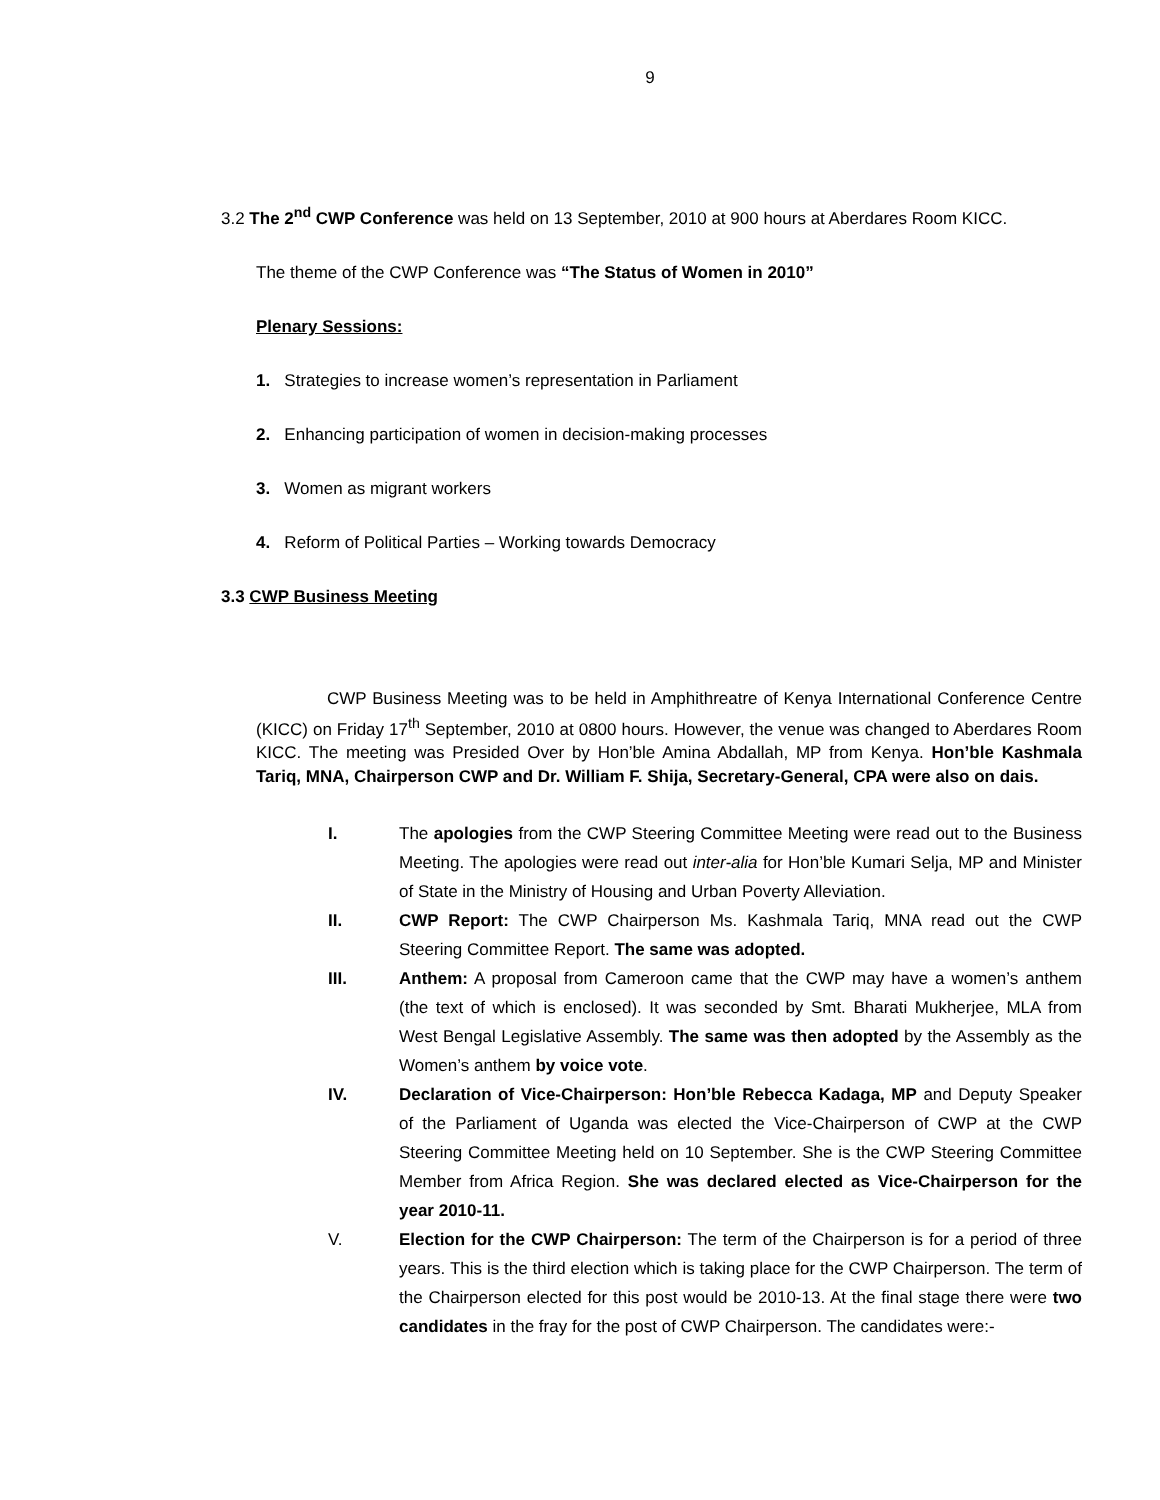9
3.2 The 2<sup>nd</sup> CWP Conference was held on 13 September, 2010 at 900 hours at Aberdares Room KICC.
The theme of the CWP Conference was “The Status of Women in 2010”
Plenary Sessions:
1. Strategies to increase women’s representation in Parliament
2. Enhancing participation of women in decision-making processes
3. Women as migrant workers
4. Reform of Political Parties – Working towards Democracy
3.3 CWP Business Meeting
CWP Business Meeting was to be held in Amphithreatre of Kenya International Conference Centre (KICC) on Friday 17<sup>th</sup> September, 2010 at 0800 hours. However, the venue was changed to Aberdares Room KICC. The meeting was Presided Over by Hon’ble Amina Abdallah, MP from Kenya. Hon’ble Kashmala Tariq, MNA, Chairperson CWP and Dr. William F. Shija, Secretary-General, CPA were also on dais.
I. The apologies from the CWP Steering Committee Meeting were read out to the Business Meeting. The apologies were read out inter-alia for Hon’ble Kumari Selja, MP and Minister of State in the Ministry of Housing and Urban Poverty Alleviation.
II. CWP Report: The CWP Chairperson Ms. Kashmala Tariq, MNA read out the CWP Steering Committee Report. The same was adopted.
III. Anthem: A proposal from Cameroon came that the CWP may have a women’s anthem (the text of which is enclosed). It was seconded by Smt. Bharati Mukherjee, MLA from West Bengal Legislative Assembly. The same was then adopted by the Assembly as the Women’s anthem by voice vote.
IV. Declaration of Vice-Chairperson: Hon’ble Rebecca Kadaga, MP and Deputy Speaker of the Parliament of Uganda was elected the Vice-Chairperson of CWP at the CWP Steering Committee Meeting held on 10 September. She is the CWP Steering Committee Member from Africa Region. She was declared elected as Vice-Chairperson for the year 2010-11.
V. Election for the CWP Chairperson: The term of the Chairperson is for a period of three years. This is the third election which is taking place for the CWP Chairperson. The term of the Chairperson elected for this post would be 2010-13. At the final stage there were two candidates in the fray for the post of CWP Chairperson. The candidates were:-